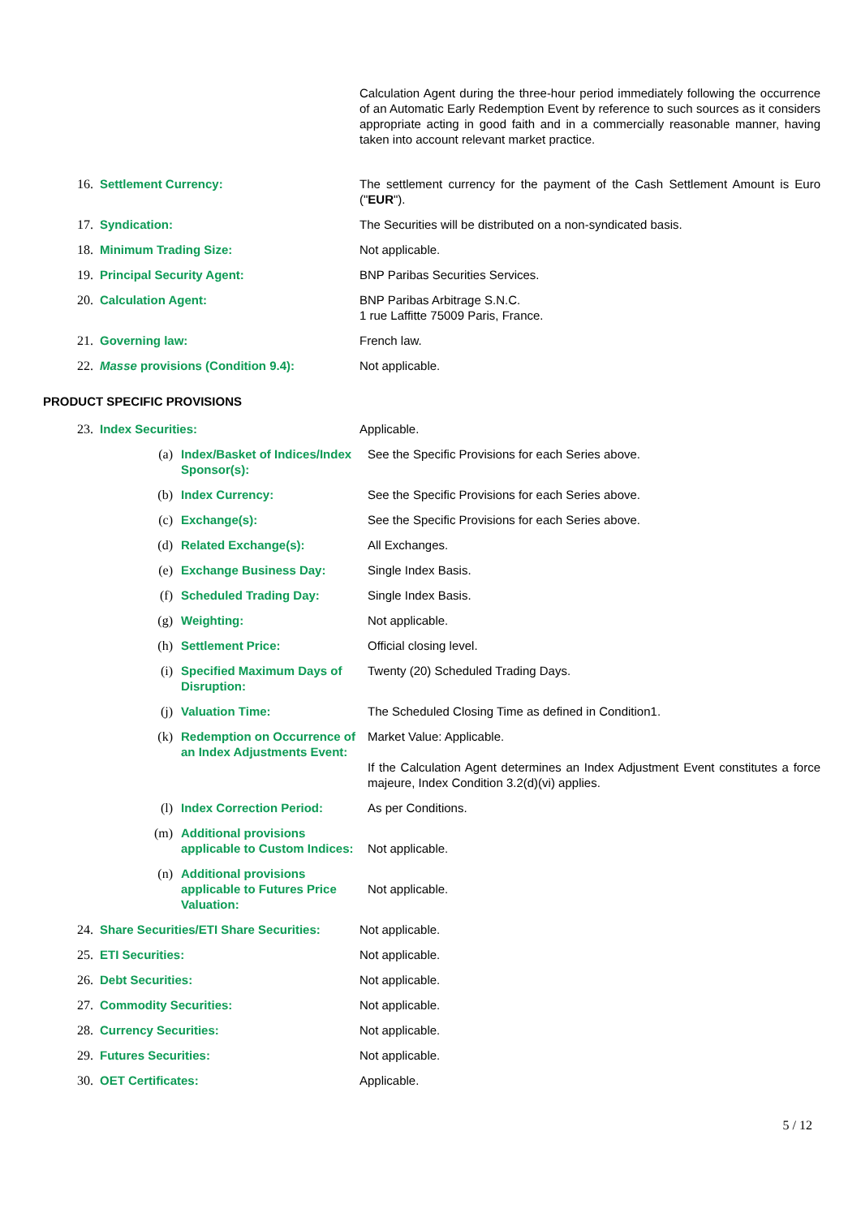| | | Calculation Agent during the three-hour period immediately following the occurrence of an Automatic Early Redemption Event by reference to such sources as it considers appropriate acting in good faith and in a commercially reasonable manner, having taken into account relevant market practice. |
| 16. | Settlement Currency: | The settlement currency for the payment of the Cash Settlement Amount is Euro (" EUR "). |
| 17. | Syndication: | The Securities will be distributed on a non-syndicated basis. |
| 18. | Minimum Trading Size: | Not applicable. |
| 19. | Principal Security Agent: | BNP Paribas Securities Services. |
| 20. | Calculation Agent: | BNP Paribas Arbitrage S.N.C. 1 rue Laffitte 75009 Paris, France. |
| 21. | Governing law: | French law. |
| 22. | Masse provisions (Condition 9.4): | Not applicable. |
PRODUCT SPECIFIC PROVISIONS
| 23. | Index Securities: | Applicable. |
| (a) | Index/Basket of Indices/Index Sponsor(s): | See the Specific Provisions for each Series above. |
| (b) | Index Currency: | See the Specific Provisions for each Series above. |
| (c) | Exchange(s): | See the Specific Provisions for each Series above. |
| (d) | Related Exchange(s): | All Exchanges. |
| (e) | Exchange Business Day: | Single Index Basis. |
| (f) | Scheduled Trading Day: | Single Index Basis. |
| (g) | Weighting: | Not applicable. |
| (h) | Settlement Price: | Official closing level. |
| (i) | Specified Maximum Days of Disruption: | Twenty (20) Scheduled Trading Days. |
| (j) | Valuation Time: | The Scheduled Closing Time as defined in Condition1. |
| (k) | Redemption on Occurrence of an Index Adjustments Event: | Market Value: Applicable. If the Calculation Agent determines an Index Adjustment Event constitutes a force majeure, Index Condition 3.2(d)(vi) applies. |
| (l) | Index Correction Period: | As per Conditions. |
| (m) | Additional provisions applicable to Custom Indices: | Not applicable. |
| (n) | Additional provisions applicable to Futures Price Valuation: | Not applicable. |
| 24. | Share Securities/ETI Share Securities: | Not applicable. |
| 25. | ETI Securities: | Not applicable. |
| 26. | Debt Securities: | Not applicable. |
| 27. | Commodity Securities: | Not applicable. |
| 28. | Currency Securities: | Not applicable. |
| 29. | Futures Securities: | Not applicable. |
| 30. | OET Certificates: | Applicable. |
5 / 12